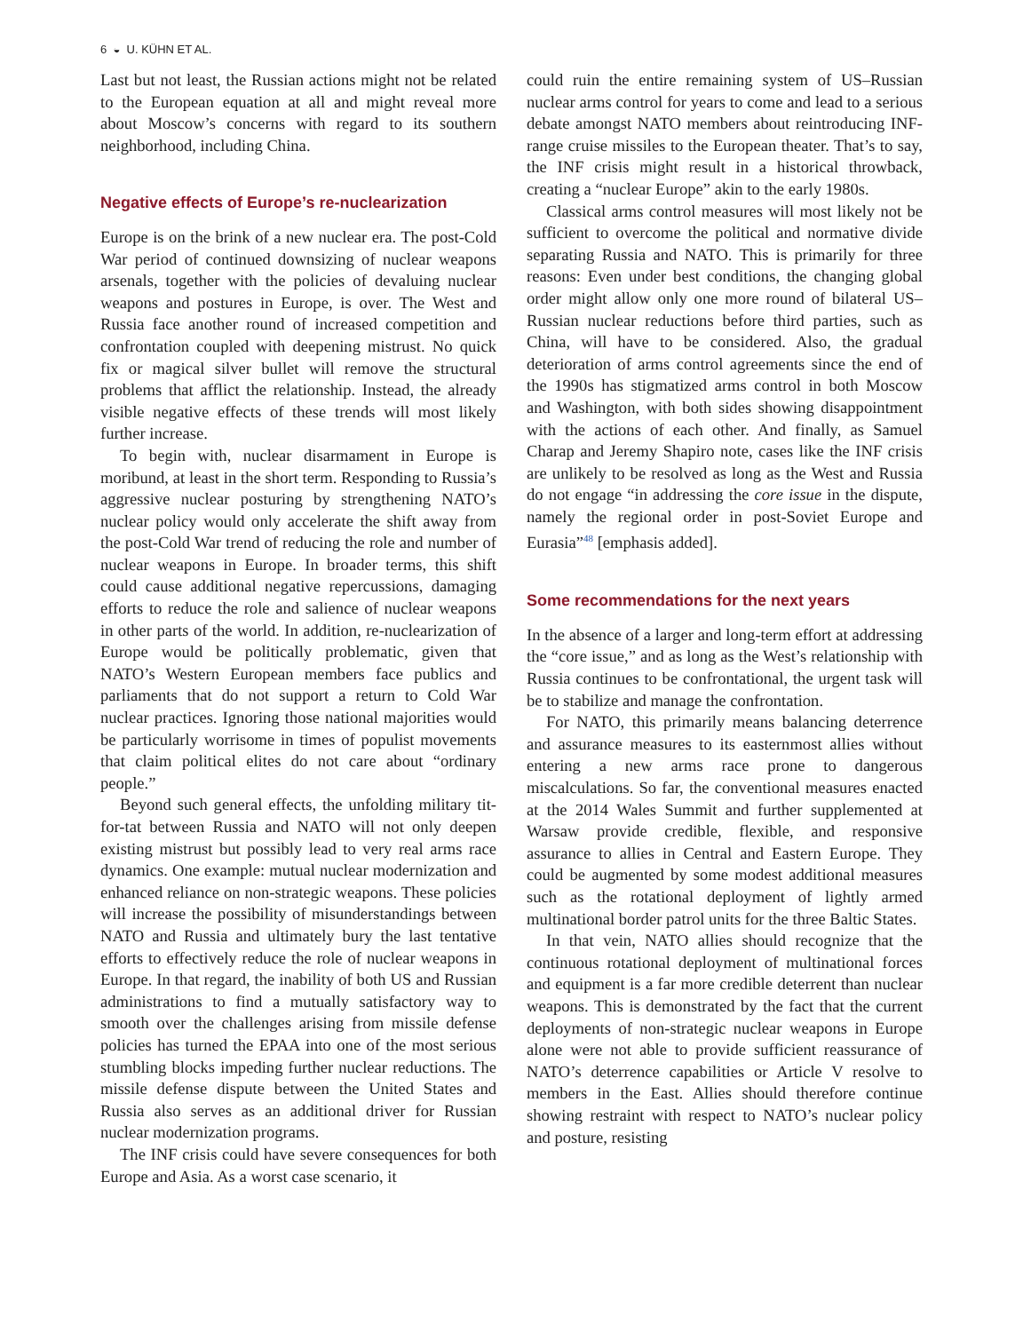6 ◒ U. KÜHN ET AL.
Last but not least, the Russian actions might not be related to the European equation at all and might reveal more about Moscow’s concerns with regard to its southern neighborhood, including China.
Negative effects of Europe’s re-nuclearization
Europe is on the brink of a new nuclear era. The post-Cold War period of continued downsizing of nuclear weapons arsenals, together with the policies of devaluing nuclear weapons and postures in Europe, is over. The West and Russia face another round of increased competition and confrontation coupled with deepening mistrust. No quick fix or magical silver bullet will remove the structural problems that afflict the relationship. Instead, the already visible negative effects of these trends will most likely further increase.
To begin with, nuclear disarmament in Europe is moribund, at least in the short term. Responding to Russia’s aggressive nuclear posturing by strengthening NATO’s nuclear policy would only accelerate the shift away from the post-Cold War trend of reducing the role and number of nuclear weapons in Europe. In broader terms, this shift could cause additional negative repercussions, damaging efforts to reduce the role and salience of nuclear weapons in other parts of the world. In addition, re-nuclearization of Europe would be politically problematic, given that NATO’s Western European members face publics and parliaments that do not support a return to Cold War nuclear practices. Ignoring those national majorities would be particularly worrisome in times of populist movements that claim political elites do not care about “ordinary people.”
Beyond such general effects, the unfolding military tit-for-tat between Russia and NATO will not only deepen existing mistrust but possibly lead to very real arms race dynamics. One example: mutual nuclear modernization and enhanced reliance on non-strategic weapons. These policies will increase the possibility of misunderstandings between NATO and Russia and ultimately bury the last tentative efforts to effectively reduce the role of nuclear weapons in Europe. In that regard, the inability of both US and Russian administrations to find a mutually satisfactory way to smooth over the challenges arising from missile defense policies has turned the EPAA into one of the most serious stumbling blocks impeding further nuclear reductions. The missile defense dispute between the United States and Russia also serves as an additional driver for Russian nuclear modernization programs.
The INF crisis could have severe consequences for both Europe and Asia. As a worst case scenario, it
could ruin the entire remaining system of US–Russian nuclear arms control for years to come and lead to a serious debate amongst NATO members about reintroducing INF-range cruise missiles to the European theater. That’s to say, the INF crisis might result in a historical throwback, creating a “nuclear Europe” akin to the early 1980s.
Classical arms control measures will most likely not be sufficient to overcome the political and normative divide separating Russia and NATO. This is primarily for three reasons: Even under best conditions, the changing global order might allow only one more round of bilateral US–Russian nuclear reductions before third parties, such as China, will have to be considered. Also, the gradual deterioration of arms control agreements since the end of the 1990s has stigmatized arms control in both Moscow and Washington, with both sides showing disappointment with the actions of each other. And finally, as Samuel Charap and Jeremy Shapiro note, cases like the INF crisis are unlikely to be resolved as long as the West and Russia do not engage “in addressing the core issue in the dispute, namely the regional order in post-Soviet Europe and Eurasia”<sup>48</sup> [emphasis added].
Some recommendations for the next years
In the absence of a larger and long-term effort at addressing the “core issue,” and as long as the West’s relationship with Russia continues to be confrontational, the urgent task will be to stabilize and manage the confrontation.
For NATO, this primarily means balancing deterrence and assurance measures to its easternmost allies without entering a new arms race prone to dangerous miscalculations. So far, the conventional measures enacted at the 2014 Wales Summit and further supplemented at Warsaw provide credible, flexible, and responsive assurance to allies in Central and Eastern Europe. They could be augmented by some modest additional measures such as the rotational deployment of lightly armed multinational border patrol units for the three Baltic States.
In that vein, NATO allies should recognize that the continuous rotational deployment of multinational forces and equipment is a far more credible deterrent than nuclear weapons. This is demonstrated by the fact that the current deployments of non-strategic nuclear weapons in Europe alone were not able to provide sufficient reassurance of NATO’s deterrence capabilities or Article V resolve to members in the East. Allies should therefore continue showing restraint with respect to NATO’s nuclear policy and posture, resisting